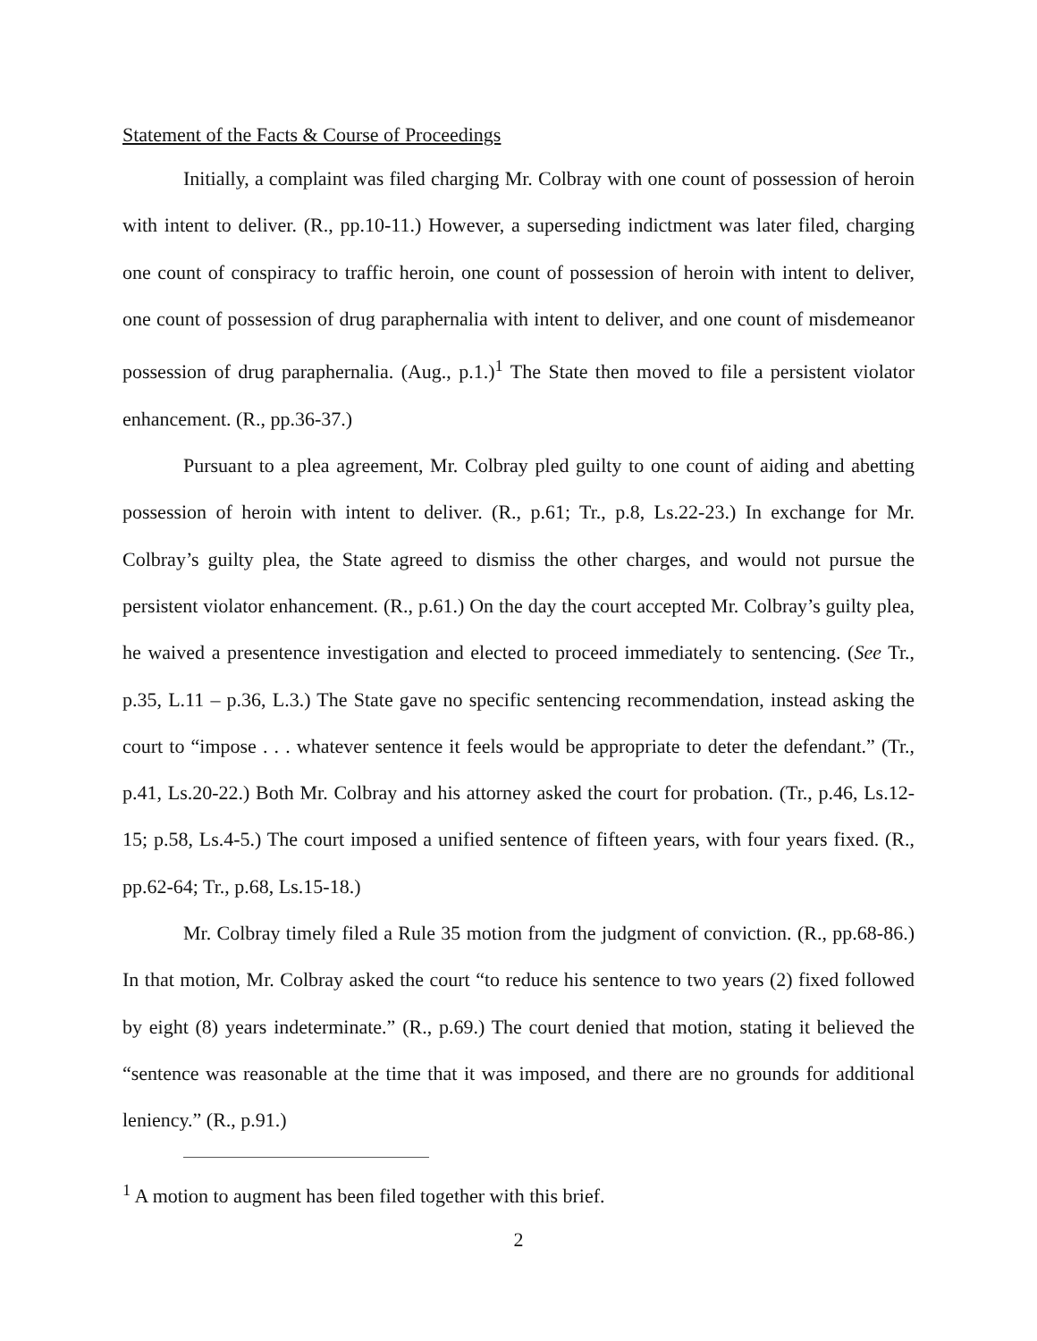Statement of the Facts & Course of Proceedings
Initially, a complaint was filed charging Mr. Colbray with one count of possession of heroin with intent to deliver. (R., pp.10-11.) However, a superseding indictment was later filed, charging one count of conspiracy to traffic heroin, one count of possession of heroin with intent to deliver, one count of possession of drug paraphernalia with intent to deliver, and one count of misdemeanor possession of drug paraphernalia. (Aug., p.1.)<sup>1</sup> The State then moved to file a persistent violator enhancement. (R., pp.36-37.)
Pursuant to a plea agreement, Mr. Colbray pled guilty to one count of aiding and abetting possession of heroin with intent to deliver. (R., p.61; Tr., p.8, Ls.22-23.) In exchange for Mr. Colbray’s guilty plea, the State agreed to dismiss the other charges, and would not pursue the persistent violator enhancement. (R., p.61.) On the day the court accepted Mr. Colbray’s guilty plea, he waived a presentence investigation and elected to proceed immediately to sentencing. (See Tr., p.35, L.11 – p.36, L.3.) The State gave no specific sentencing recommendation, instead asking the court to “impose . . . whatever sentence it feels would be appropriate to deter the defendant.” (Tr., p.41, Ls.20-22.) Both Mr. Colbray and his attorney asked the court for probation. (Tr., p.46, Ls.12-15; p.58, Ls.4-5.) The court imposed a unified sentence of fifteen years, with four years fixed. (R., pp.62-64; Tr., p.68, Ls.15-18.)
Mr. Colbray timely filed a Rule 35 motion from the judgment of conviction. (R., pp.68-86.) In that motion, Mr. Colbray asked the court “to reduce his sentence to two years (2) fixed followed by eight (8) years indeterminate.” (R., p.69.) The court denied that motion, stating it believed the “sentence was reasonable at the time that it was imposed, and there are no grounds for additional leniency.” (R., p.91.)
<sup>1</sup> A motion to augment has been filed together with this brief.
2